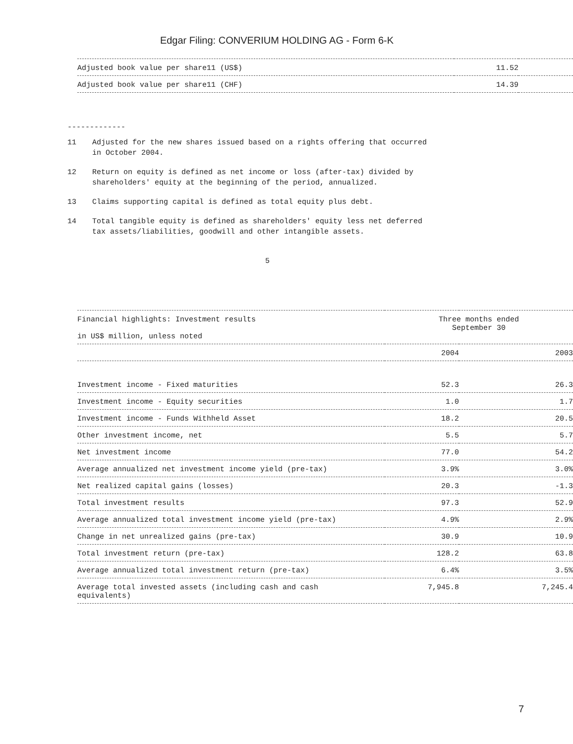Edgar Filing: CONVERIUM HOLDING AG - Form 6-K
| Adjusted book value per share11 (US$) | 11.52 | |
| Adjusted book value per share11 (CHF) | 14.39 | |
-------------
11 Adjusted for the new shares issued based on a rights offering that occurred
in October 2004.
12 Return on equity is defined as net income or loss (after-tax) divided by
shareholders' equity at the beginning of the period, annualized.
13 Claims supporting capital is defined as total equity plus debt.
14 Total tangible equity is defined as shareholders' equity less net deferred
tax assets/liabilities, goodwill and other intangible assets.
5
| Financial highlights: Investment results in US$ million, unless noted | Three months ended September 30 | | |
| --- | --- | --- | --- |
| | 2004 | 2003 | |
| Investment income - Fixed maturities | 52.3 | 26.3 | |
| Investment income - Equity securities | 1.0 | 1.7 | |
| Investment income - Funds Withheld Asset | 18.2 | 20.5 | |
| Other investment income, net | 5.5 | 5.7 | |
| Net investment income | 77.0 | 54.2 | |
| Average annualized net investment income yield (pre-tax) | 3.9% | 3.0% | |
| Net realized capital gains (losses) | 20.3 | -1.3 | |
| Total investment results | 97.3 | 52.9 | |
| Average annualized total investment income yield (pre-tax) | 4.9% | 2.9% | |
| Change in net unrealized gains (pre-tax) | 30.9 | 10.9 | |
| Total investment return (pre-tax) | 128.2 | 63.8 | |
| Average annualized total investment return (pre-tax) | 6.4% | 3.5% | |
| Average total invested assets (including cash and cash equivalents) | 7,945.8 | 7,245.4 | |
7